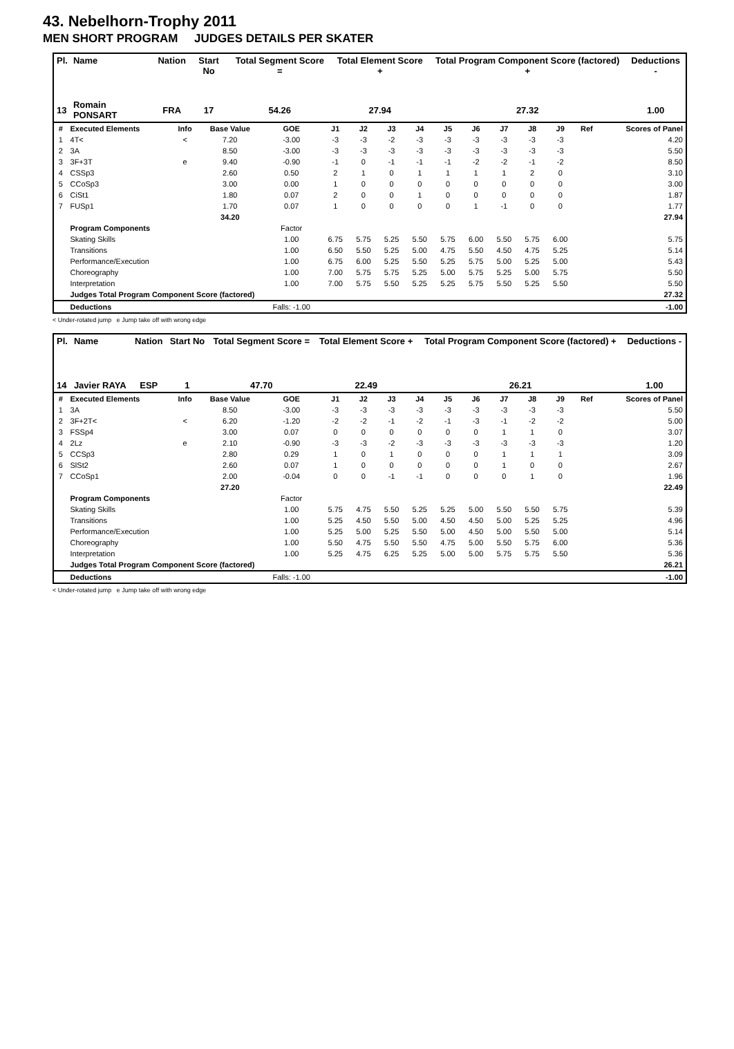43. Nebelhorn-Trophy 2011
MEN SHORT PROGRAM JUDGES DETAILS PER SKATER
| Pl. | Name | Nation | Start No | Total Segment Score = | Total Element Score + | Total Program Component Score (factored) + | Deductions - |
| --- | --- | --- | --- | --- | --- | --- | --- |
| 13 | Romain PONSART | FRA | 17 | 54.26 | 27.94 | 27.32 | 1.00 |
| # | Executed Elements | Info | Base Value | GOE | J1 | J2 | J3 | J4 | J5 | J6 | J7 | J8 | J9 | Ref | Scores of Panel |
| --- | --- | --- | --- | --- | --- | --- | --- | --- | --- | --- | --- | --- | --- | --- | --- |
| 1 | 4T< | < | 7.20 | -3.00 | -3 | -3 | -2 | -3 | -3 | -3 | -3 | -3 | -3 | | 4.20 |
| 2 | 3A | | 8.50 | -3.00 | -3 | -3 | -3 | -3 | -3 | -3 | -3 | -3 | -3 | | 5.50 |
| 3 | 3F+3T | e | 9.40 | -0.90 | -1 | 0 | -1 | -1 | -1 | -2 | -2 | -1 | -2 | | 8.50 |
| 4 | CSSp3 | | 2.60 | 0.50 | 2 | 1 | 0 | 1 | 1 | 1 | 1 | 2 | 0 | | 3.10 |
| 5 | CCoSp3 | | 3.00 | 0.00 | 1 | 0 | 0 | 0 | 0 | 0 | 0 | 0 | 0 | | 3.00 |
| 6 | CiSt1 | | 1.80 | 0.07 | 2 | 0 | 0 | 1 | 0 | 0 | 0 | 0 | 0 | | 1.87 |
| 7 | FUSp1 | | 1.70 | 0.07 | 1 | 0 | 0 | 0 | 0 | 1 | -1 | 0 | 0 | | 1.77 |
| | | | 34.20 | | | | | | | | | | | | 27.94 |
| | Program Components | | | Factor | | | | | | | | | | | |
| | Skating Skills | | | 1.00 | 6.75 | 5.75 | 5.25 | 5.50 | 5.75 | 6.00 | 5.50 | 5.75 | 6.00 | | 5.75 |
| | Transitions | | | 1.00 | 6.50 | 5.50 | 5.25 | 5.00 | 4.75 | 5.50 | 4.50 | 4.75 | 5.25 | | 5.14 |
| | Performance/Execution | | | 1.00 | 6.75 | 6.00 | 5.25 | 5.50 | 5.25 | 5.75 | 5.00 | 5.25 | 5.00 | | 5.43 |
| | Choreography | | | 1.00 | 7.00 | 5.75 | 5.75 | 5.25 | 5.00 | 5.75 | 5.25 | 5.00 | 5.75 | | 5.50 |
| | Interpretation | | | 1.00 | 7.00 | 5.75 | 5.50 | 5.25 | 5.25 | 5.75 | 5.50 | 5.25 | 5.50 | | 5.50 |
| | Judges Total Program Component Score (factored) | | | | | | | | | | | | | | 27.32 |
| | Deductions | | | Falls: -1.00 | | | | | | | | | | | -1.00 |
< Under-rotated jump e Jump take off with wrong edge
| Pl. | Name | Nation | Start No | Total Segment Score = | Total Element Score + | Total Program Component Score (factored) + | Deductions - |
| --- | --- | --- | --- | --- | --- | --- | --- |
| 14 | Javier RAYA | ESP | 1 | 47.70 | 22.49 | 26.21 | 1.00 |
| # | Executed Elements | Info | Base Value | GOE | J1 | J2 | J3 | J4 | J5 | J6 | J7 | J8 | J9 | Ref | Scores of Panel |
| --- | --- | --- | --- | --- | --- | --- | --- | --- | --- | --- | --- | --- | --- | --- | --- |
| 1 | 3A | | 8.50 | -3.00 | -3 | -3 | -3 | -3 | -3 | -3 | -3 | -3 | -3 | | 5.50 |
| 2 | 3F+2T< | < | 6.20 | -1.20 | -2 | -2 | -1 | -2 | -1 | -3 | -1 | -2 | -2 | | 5.00 |
| 3 | FSSp4 | | 3.00 | 0.07 | 0 | 0 | 0 | 0 | 0 | 0 | 1 | 1 | 0 | | 3.07 |
| 4 | 2Lz | e | 2.10 | -0.90 | -3 | -3 | -2 | -3 | -3 | -3 | -3 | -3 | -3 | | 1.20 |
| 5 | CCSp3 | | 2.80 | 0.29 | 1 | 0 | 1 | 0 | 0 | 0 | 1 | 1 | 1 | | 3.09 |
| 6 | SlSt2 | | 2.60 | 0.07 | 1 | 0 | 0 | 0 | 0 | 0 | 1 | 0 | 0 | | 2.67 |
| 7 | CCoSp1 | | 2.00 | -0.04 | 0 | 0 | -1 | -1 | 0 | 0 | 0 | 1 | 0 | | 1.96 |
| | | | 27.20 | | | | | | | | | | | | 22.49 |
| | Program Components | | | Factor | | | | | | | | | | | |
| | Skating Skills | | | 1.00 | 5.75 | 4.75 | 5.50 | 5.25 | 5.25 | 5.00 | 5.50 | 5.50 | 5.75 | | 5.39 |
| | Transitions | | | 1.00 | 5.25 | 4.50 | 5.50 | 5.00 | 4.50 | 4.50 | 5.00 | 5.25 | 5.25 | | 4.96 |
| | Performance/Execution | | | 1.00 | 5.25 | 5.00 | 5.25 | 5.50 | 5.00 | 4.50 | 5.00 | 5.50 | 5.00 | | 5.14 |
| | Choreography | | | 1.00 | 5.50 | 4.75 | 5.50 | 5.50 | 4.75 | 5.00 | 5.50 | 5.75 | 6.00 | | 5.36 |
| | Interpretation | | | 1.00 | 5.25 | 4.75 | 6.25 | 5.25 | 5.00 | 5.00 | 5.75 | 5.75 | 5.50 | | 5.36 |
| | Judges Total Program Component Score (factored) | | | | | | | | | | | | | | 26.21 |
| | Deductions | | | Falls: -1.00 | | | | | | | | | | | -1.00 |
< Under-rotated jump e Jump take off with wrong edge